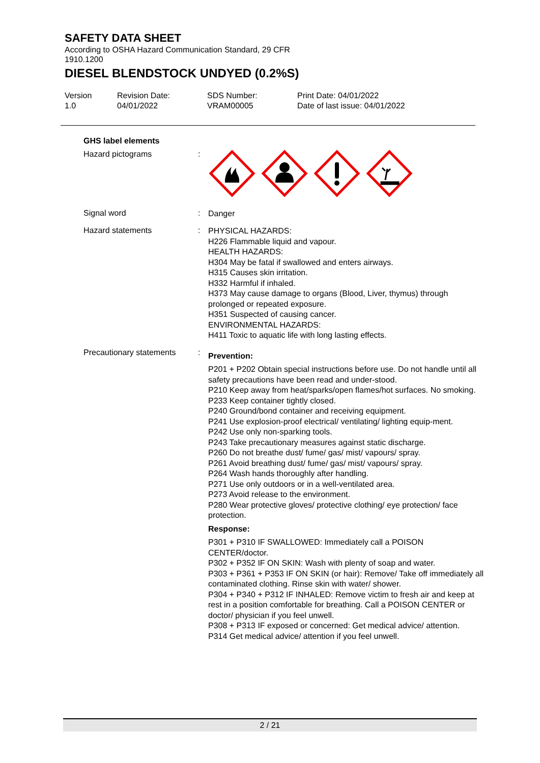SAFETY DATA SHEET
According to OSHA Hazard Communication Standard, 29 CFR
1910.1200
DIESEL BLENDSTOCK UNDYED (0.2%S)
Version
1.0
Revision Date:
04/01/2022
SDS Number:
VRAM00005
Print Date: 04/01/2022
Date of last issue: 04/01/2022
GHS label elements
Hazard pictograms :
Signal word :
Danger
Hazard statements :
PHYSICAL HAZARDS:
H226 Flammable liquid and vapour.
HEALTH HAZARDS:
H304 May be fatal if swallowed and enters airways.
H315 Causes skin irritation.
H332 Harmful if inhaled.
H373 May cause damage to organs (Blood, Liver, thymus) through prolonged or repeated exposure.
H351 Suspected of causing cancer.
ENVIRONMENTAL HAZARDS:
H411 Toxic to aquatic life with long lasting effects.
Precautionary statements
:
Prevention:
P201 + P202 Obtain special instructions before use. Do not handle until all safety precautions have been read and under-stood.
P210 Keep away from heat/sparks/open flames/hot surfaces. No smoking.
P233 Keep container tightly closed.
P240 Ground/bond container and receiving equipment.
P241 Use explosion-proof electrical/ ventilating/ lighting equip-ment.
P242 Use only non-sparking tools.
P243 Take precautionary measures against static discharge.
P260 Do not breathe dust/ fume/ gas/ mist/ vapours/ spray.
P261 Avoid breathing dust/ fume/ gas/ mist/ vapours/ spray.
P264 Wash hands thoroughly after handling.
P271 Use only outdoors or in a well-ventilated area.
P273 Avoid release to the environment.
P280 Wear protective gloves/ protective clothing/ eye protection/ face protection.
Response:
P301 + P310 IF SWALLOWED: Immediately call a POISON CENTER/doctor.
P302 + P352 IF ON SKIN: Wash with plenty of soap and water.
P303 + P361 + P353 IF ON SKIN (or hair): Remove/ Take off immediately all contaminated clothing. Rinse skin with water/ shower.
P304 + P340 + P312 IF INHALED: Remove victim to fresh air and keep at rest in a position comfortable for breathing. Call a POISON CENTER or doctor/ physician if you feel unwell.
P308 + P313 IF exposed or concerned: Get medical advice/ attention.
P314 Get medical advice/ attention if you feel unwell.
2 / 21